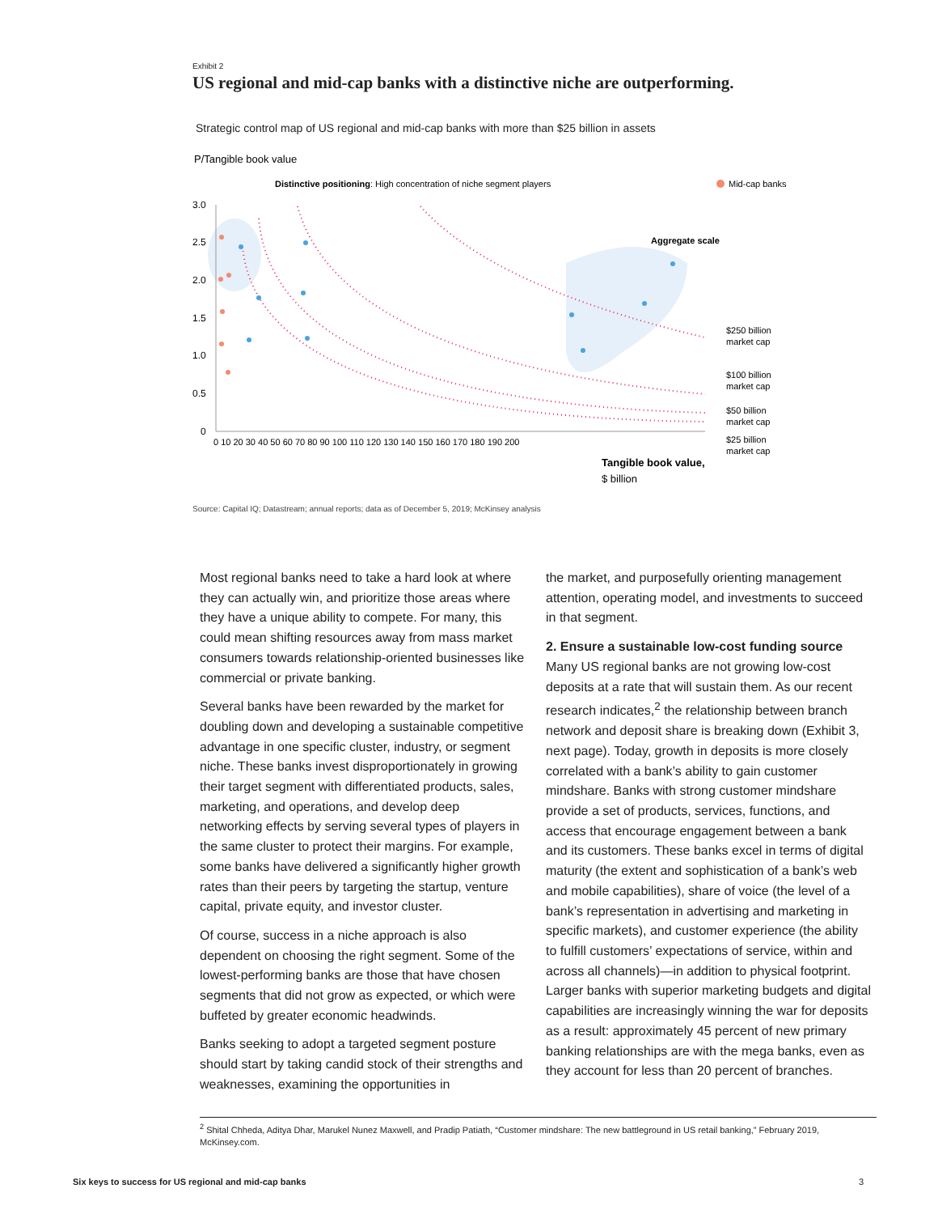Exhibit 2
US regional and mid-cap banks with a distinctive niche are outperforming.
Strategic control map of US regional and mid-cap banks with more than $25 billion in assets
P/Tangible book value
Distinctive positioning: High concentration of niche segment players
Mid-cap banks
3.0
2.5
2.0
1.5
1.0
0.5
0
0 10 20 30 40 50 60 70 80 90 100 110 120 130 140 150 160 170 180 190 200
Aggregate scale
$250 billion
market cap
$100 billion
market cap
$50 billion
market cap
$25 billion
market cap
Tangible book value,
$ billion
Source: Capital IQ; Datastream; annual reports; data as of December 5, 2019; McKinsey analysis
Most regional banks need to take a hard look at where they can actually win, and prioritize those areas where they have a unique ability to compete. For many, this could mean shifting resources away from mass market consumers towards relationship-oriented businesses like commercial or private banking.
Several banks have been rewarded by the market for doubling down and developing a sustainable competitive advantage in one specific cluster, industry, or segment niche. These banks invest disproportionately in growing their target segment with differentiated products, sales, marketing, and operations, and develop deep networking effects by serving several types of players in the same cluster to protect their margins. For example, some banks have delivered a significantly higher growth rates than their peers by targeting the startup, venture capital, private equity, and investor cluster.
Of course, success in a niche approach is also dependent on choosing the right segment. Some of the lowest-performing banks are those that have chosen segments that did not grow as expected, or which were buffeted by greater economic headwinds.
Banks seeking to adopt a targeted segment posture should start by taking candid stock of their strengths and weaknesses, examining the opportunities in
the market, and purposefully orienting management attention, operating model, and investments to succeed in that segment.
2. Ensure a sustainable low-cost funding source
Many US regional banks are not growing low-cost deposits at a rate that will sustain them. As our recent research indicates,<sup>2</sup> the relationship between branch network and deposit share is breaking down (Exhibit 3, next page). Today, growth in deposits is more closely correlated with a bank’s ability to gain customer mindshare. Banks with strong customer mindshare provide a set of products, services, functions, and access that encourage engagement between a bank and its customers. These banks excel in terms of digital maturity (the extent and sophistication of a bank’s web and mobile capabilities), share of voice (the level of a bank’s representation in advertising and marketing in specific markets), and customer experience (the ability to fulfill customers’ expectations of service, within and across all channels)—in addition to physical footprint. Larger banks with superior marketing budgets and digital capabilities are increasingly winning the war for deposits as a result: approximately 45 percent of new primary banking relationships are with the mega banks, even as they account for less than 20 percent of branches.
<sup>2</sup> Shital Chheda, Aditya Dhar, Marukel Nunez Maxwell, and Pradip Patiath, “Customer mindshare: The new battleground in US retail banking,” February 2019, McKinsey.com.
Six keys to success for US regional and mid-cap banks
3